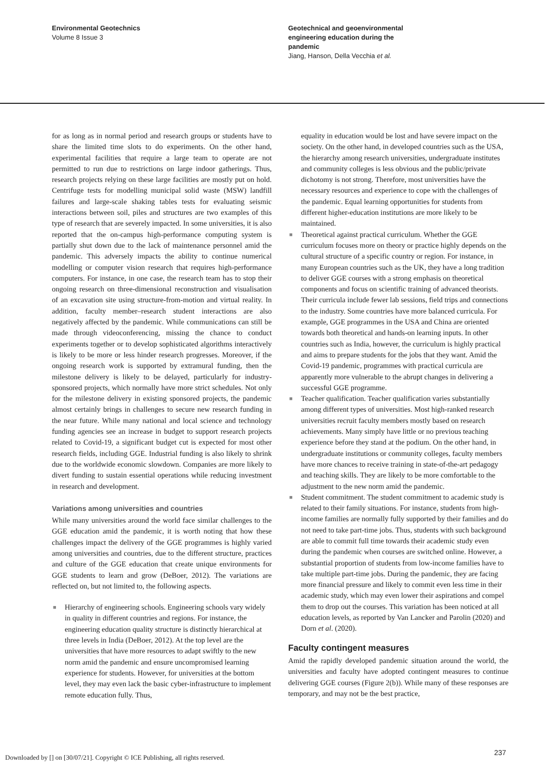Environmental Geotechnics
Volume 8 Issue 3
Geotechnical and geoenvironmental
engineering education during the
pandemic
Jiang, Hanson, Della Vecchia et al.
for as long as in normal period and research groups or students have to share the limited time slots to do experiments. On the other hand, experimental facilities that require a large team to operate are not permitted to run due to restrictions on large indoor gatherings. Thus, research projects relying on these large facilities are mostly put on hold. Centrifuge tests for modelling municipal solid waste (MSW) landfill failures and large-scale shaking tables tests for evaluating seismic interactions between soil, piles and structures are two examples of this type of research that are severely impacted. In some universities, it is also reported that the on-campus high-performance computing system is partially shut down due to the lack of maintenance personnel amid the pandemic. This adversely impacts the ability to continue numerical modelling or computer vision research that requires high-performance computers. For instance, in one case, the research team has to stop their ongoing research on three-dimensional reconstruction and visualisation of an excavation site using structure-from-motion and virtual reality. In addition, faculty member–research student interactions are also negatively affected by the pandemic. While communications can still be made through videoconferencing, missing the chance to conduct experiments together or to develop sophisticated algorithms interactively is likely to be more or less hinder research progresses. Moreover, if the ongoing research work is supported by extramural funding, then the milestone delivery is likely to be delayed, particularly for industry-sponsored projects, which normally have more strict schedules. Not only for the milestone delivery in existing sponsored projects, the pandemic almost certainly brings in challenges to secure new research funding in the near future. While many national and local science and technology funding agencies see an increase in budget to support research projects related to Covid-19, a significant budget cut is expected for most other research fields, including GGE. Industrial funding is also likely to shrink due to the worldwide economic slowdown. Companies are more likely to divert funding to sustain essential operations while reducing investment in research and development.
Variations among universities and countries
While many universities around the world face similar challenges to the GGE education amid the pandemic, it is worth noting that how these challenges impact the delivery of the GGE programmes is highly varied among universities and countries, due to the different structure, practices and culture of the GGE education that create unique environments for GGE students to learn and grow (DeBoer, 2012). The variations are reflected on, but not limited to, the following aspects.
■ Hierarchy of engineering schools. Engineering schools vary widely in quality in different countries and regions. For instance, the engineering education quality structure is distinctly hierarchical at three levels in India (DeBoer, 2012). At the top level are the universities that have more resources to adapt swiftly to the new norm amid the pandemic and ensure uncompromised learning experience for students. However, for universities at the bottom level, they may even lack the basic cyber-infrastructure to implement remote education fully. Thus,
equality in education would be lost and have severe impact on the society. On the other hand, in developed countries such as the USA, the hierarchy among research universities, undergraduate institutes and community colleges is less obvious and the public/private dichotomy is not strong. Therefore, most universities have the necessary resources and experience to cope with the challenges of the pandemic. Equal learning opportunities for students from different higher-education institutions are more likely to be maintained.
■ Theoretical against practical curriculum. Whether the GGE curriculum focuses more on theory or practice highly depends on the cultural structure of a specific country or region. For instance, in many European countries such as the UK, they have a long tradition to deliver GGE courses with a strong emphasis on theoretical components and focus on scientific training of advanced theorists. Their curricula include fewer lab sessions, field trips and connections to the industry. Some countries have more balanced curricula. For example, GGE programmes in the USA and China are oriented towards both theoretical and hands-on learning inputs. In other countries such as India, however, the curriculum is highly practical and aims to prepare students for the jobs that they want. Amid the Covid-19 pandemic, programmes with practical curricula are apparently more vulnerable to the abrupt changes in delivering a successful GGE programme.
■ Teacher qualification. Teacher qualification varies substantially among different types of universities. Most high-ranked research universities recruit faculty members mostly based on research achievements. Many simply have little or no previous teaching experience before they stand at the podium. On the other hand, in undergraduate institutions or community colleges, faculty members have more chances to receive training in state-of-the-art pedagogy and teaching skills. They are likely to be more comfortable to the adjustment to the new norm amid the pandemic.
■ Student commitment. The student commitment to academic study is related to their family situations. For instance, students from high-income families are normally fully supported by their families and do not need to take part-time jobs. Thus, students with such background are able to commit full time towards their academic study even during the pandemic when courses are switched online. However, a substantial proportion of students from low-income families have to take multiple part-time jobs. During the pandemic, they are facing more financial pressure and likely to commit even less time in their academic study, which may even lower their aspirations and compel them to drop out the courses. This variation has been noticed at all education levels, as reported by Van Lancker and Parolin (2020) and Dorn et al. (2020).
Faculty contingent measures
Amid the rapidly developed pandemic situation around the world, the universities and faculty have adopted contingent measures to continue delivering GGE courses (Figure 2(b)). While many of these responses are temporary, and may not be the best practice,
237
Downloaded by [] on [30/07/21]. Copyright © ICE Publishing, all rights reserved.